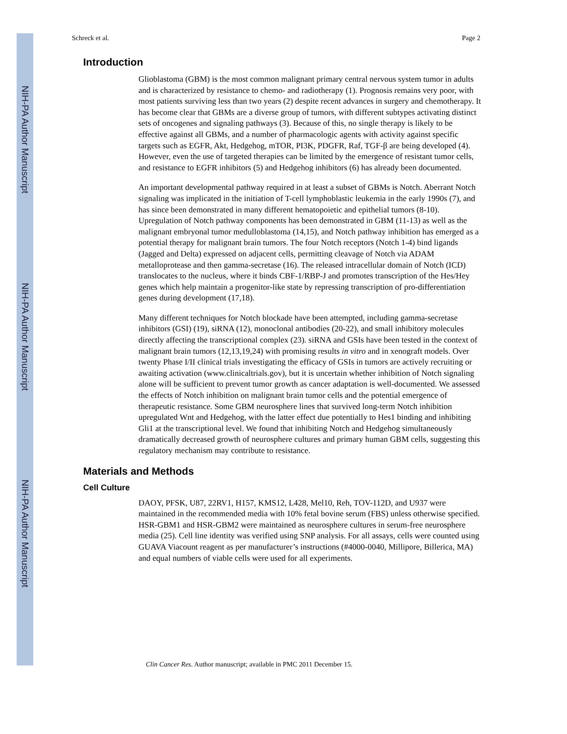NIH-PA Author Manuscript
NIH-PA Author Manuscript
NIH-PA Author Manuscript
Schreck et al. Page 2
Introduction
Glioblastoma (GBM) is the most common malignant primary central nervous system tumor in adults and is characterized by resistance to chemo- and radiotherapy (1). Prognosis remains very poor, with most patients surviving less than two years (2) despite recent advances in surgery and chemotherapy. It has become clear that GBMs are a diverse group of tumors, with different subtypes activating distinct sets of oncogenes and signaling pathways (3). Because of this, no single therapy is likely to be effective against all GBMs, and a number of pharmacologic agents with activity against specific targets such as EGFR, Akt, Hedgehog, mTOR, PI3K, PDGFR, Raf, TGF-β are being developed (4). However, even the use of targeted therapies can be limited by the emergence of resistant tumor cells, and resistance to EGFR inhibitors (5) and Hedgehog inhibitors (6) has already been documented.
An important developmental pathway required in at least a subset of GBMs is Notch. Aberrant Notch signaling was implicated in the initiation of T-cell lymphoblastic leukemia in the early 1990s (7), and has since been demonstrated in many different hematopoietic and epithelial tumors (8-10). Upregulation of Notch pathway components has been demonstrated in GBM (11-13) as well as the malignant embryonal tumor medulloblastoma (14,15), and Notch pathway inhibition has emerged as a potential therapy for malignant brain tumors. The four Notch receptors (Notch 1-4) bind ligands (Jagged and Delta) expressed on adjacent cells, permitting cleavage of Notch via ADAM metalloprotease and then gamma-secretase (16). The released intracellular domain of Notch (ICD) translocates to the nucleus, where it binds CBF-1/RBP-J and promotes transcription of the Hes/Hey genes which help maintain a progenitor-like state by repressing transcription of pro-differentiation genes during development (17,18).
Many different techniques for Notch blockade have been attempted, including gamma-secretase inhibitors (GSI) (19), siRNA (12), monoclonal antibodies (20-22), and small inhibitory molecules directly affecting the transcriptional complex (23). siRNA and GSIs have been tested in the context of malignant brain tumors (12,13,19,24) with promising results in vitro and in xenograft models. Over twenty Phase I/II clinical trials investigating the efficacy of GSIs in tumors are actively recruiting or awaiting activation (www.clinicaltrials.gov), but it is uncertain whether inhibition of Notch signaling alone will be sufficient to prevent tumor growth as cancer adaptation is well-documented. We assessed the effects of Notch inhibition on malignant brain tumor cells and the potential emergence of therapeutic resistance. Some GBM neurosphere lines that survived long-term Notch inhibition upregulated Wnt and Hedgehog, with the latter effect due potentially to Hes1 binding and inhibiting Gli1 at the transcriptional level. We found that inhibiting Notch and Hedgehog simultaneously dramatically decreased growth of neurosphere cultures and primary human GBM cells, suggesting this regulatory mechanism may contribute to resistance.
Materials and Methods
Cell Culture
DAOY, PFSK, U87, 22RV1, H157, KMS12, L428, Mel10, Reh, TOV-112D, and U937 were maintained in the recommended media with 10% fetal bovine serum (FBS) unless otherwise specified. HSR-GBM1 and HSR-GBM2 were maintained as neurosphere cultures in serum-free neurosphere media (25). Cell line identity was verified using SNP analysis. For all assays, cells were counted using GUAVA Viacount reagent as per manufacturer’s instructions (#4000-0040, Millipore, Billerica, MA) and equal numbers of viable cells were used for all experiments.
Clin Cancer Res. Author manuscript; available in PMC 2011 December 15.